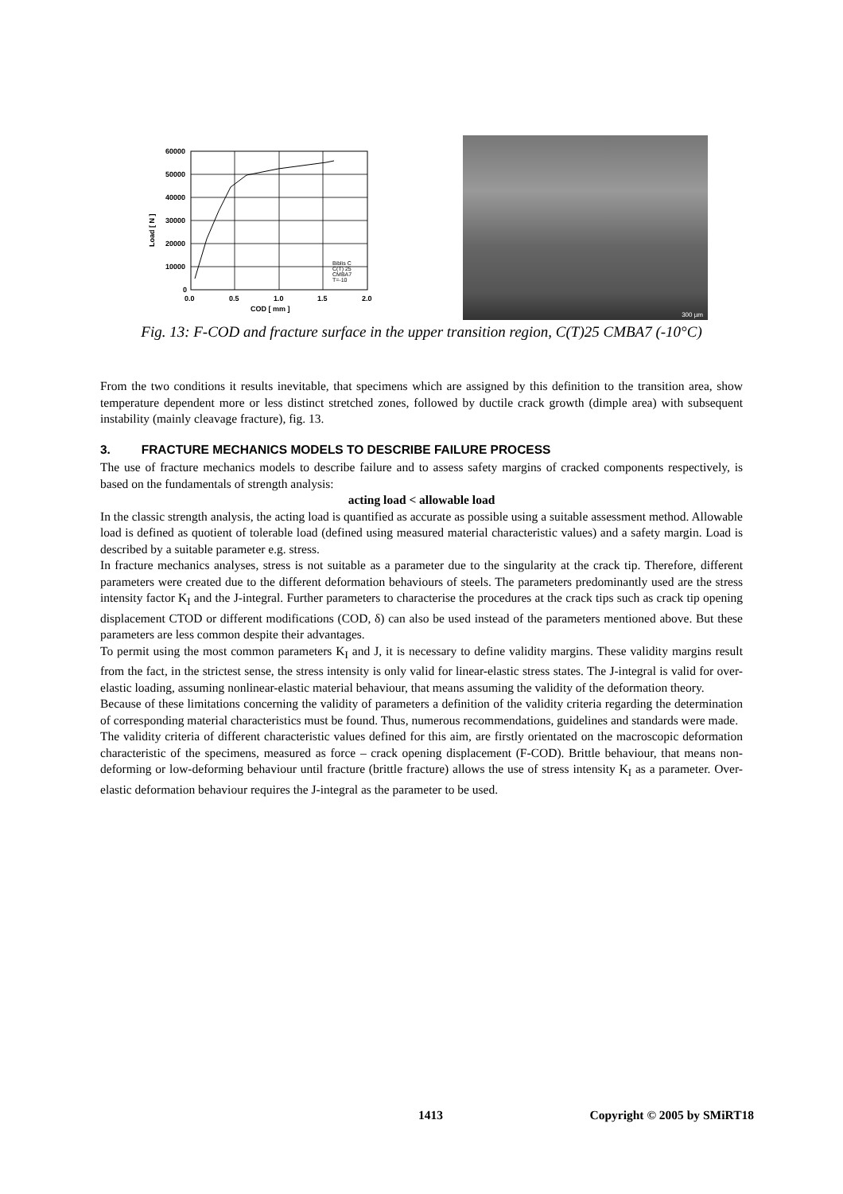60000
50000
40000
30000
20000
10000
0
0.0
0.5
1.0
1.5
2.0
COD [ mm ]
Load [ N ]
Biblis C
C(T) 25
CMBA7
T=-10
300 µm
Fig. 13: F-COD and fracture surface in the upper transition region, C(T)25 CMBA7 (-10°C)
From the two conditions it results inevitable, that specimens which are assigned by this definition to the transition area, show temperature dependent more or less distinct stretched zones, followed by ductile crack growth (dimple area) with subsequent instability (mainly cleavage fracture), fig. 13.
3. FRACTURE MECHANICS MODELS TO DESCRIBE FAILURE PROCESS
The use of fracture mechanics models to describe failure and to assess safety margins of cracked components respectively, is based on the fundamentals of strength analysis:
acting load < allowable load
In the classic strength analysis, the acting load is quantified as accurate as possible using a suitable assessment method. Allowable load is defined as quotient of tolerable load (defined using measured material characteristic values) and a safety margin. Load is described by a suitable parameter e.g. stress.
In fracture mechanics analyses, stress is not suitable as a parameter due to the singularity at the crack tip. Therefore, different parameters were created due to the different deformation behaviours of steels. The parameters predominantly used are the stress intensity factor K<sub>I</sub> and the J-integral. Further parameters to characterise the procedures at the crack tips such as crack tip opening displacement CTOD or different modifications (COD, δ) can also be used instead of the parameters mentioned above. But these parameters are less common despite their advantages.
To permit using the most common parameters K<sub>I</sub> and J, it is necessary to define validity margins. These validity margins result from the fact, in the strictest sense, the stress intensity is only valid for linear-elastic stress states. The J-integral is valid for over-elastic loading, assuming nonlinear-elastic material behaviour, that means assuming the validity of the deformation theory.
Because of these limitations concerning the validity of parameters a definition of the validity criteria regarding the determination of corresponding material characteristics must be found. Thus, numerous recommendations, guidelines and standards were made.
The validity criteria of different characteristic values defined for this aim, are firstly orientated on the macroscopic deformation characteristic of the specimens, measured as force – crack opening displacement (F-COD). Brittle behaviour, that means non-deforming or low-deforming behaviour until fracture (brittle fracture) allows the use of stress intensity K<sub>I</sub> as a parameter. Over-elastic deformation behaviour requires the J-integral as the parameter to be used.
1413 Copyright © 2005 by SMiRT18